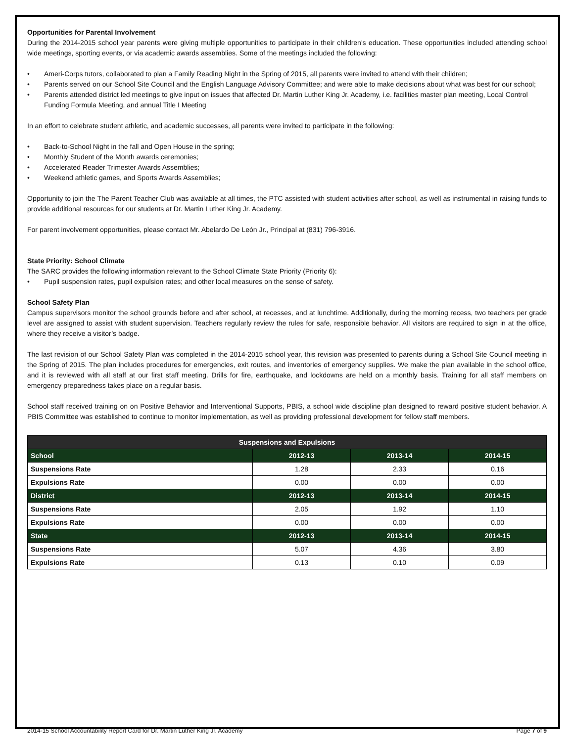Opportunities for Parental Involvement
During the 2014-2015 school year parents were giving multiple opportunities to participate in their children's education. These opportunities included attending school wide meetings, sporting events, or via academic awards assemblies. Some of the meetings included the following:
• Ameri-Corps tutors, collaborated to plan a Family Reading Night in the Spring of 2015, all parents were invited to attend with their children;
• Parents served on our School Site Council and the English Language Advisory Committee; and were able to make decisions about what was best for our school;
• Parents attended district led meetings to give input on issues that affected Dr. Martin Luther King Jr. Academy, i.e. facilities master plan meeting, Local Control Funding Formula Meeting, and annual Title I Meeting
In an effort to celebrate student athletic, and academic successes, all parents were invited to participate in the following:
• Back-to-School Night in the fall and Open House in the spring;
• Monthly Student of the Month awards ceremonies;
• Accelerated Reader Trimester Awards Assemblies;
• Weekend athletic games, and Sports Awards Assemblies;
Opportunity to join the The Parent Teacher Club was available at all times, the PTC assisted with student activities after school, as well as instrumental in raising funds to provide additional resources for our students at Dr. Martin Luther King Jr. Academy.
For parent involvement opportunities, please contact Mr. Abelardo De León Jr., Principal at (831) 796-3916.
State Priority: School Climate
The SARC provides the following information relevant to the School Climate State Priority (Priority 6):
• Pupil suspension rates, pupil expulsion rates; and other local measures on the sense of safety.
School Safety Plan
Campus supervisors monitor the school grounds before and after school, at recesses, and at lunchtime. Additionally, during the morning recess, two teachers per grade level are assigned to assist with student supervision. Teachers regularly review the rules for safe, responsible behavior. All visitors are required to sign in at the office, where they receive a visitor’s badge.
The last revision of our School Safety Plan was completed in the 2014-2015 school year, this revision was presented to parents during a School Site Council meeting in the Spring of 2015. The plan includes procedures for emergencies, exit routes, and inventories of emergency supplies. We make the plan available in the school office, and it is reviewed with all staff at our first staff meeting. Drills for fire, earthquake, and lockdowns are held on a monthly basis. Training for all staff members on emergency preparedness takes place on a regular basis.
School staff received training on on Positive Behavior and Interventional Supports, PBIS, a school wide discipline plan designed to reward positive student behavior. A PBIS Committee was established to continue to monitor implementation, as well as providing professional development for fellow staff members.
| Suspensions and Expulsions | | | |
| --- | --- | --- | --- |
| School | 2012-13 | 2013-14 | 2014-15 |
| Suspensions Rate | 1.28 | 2.33 | 0.16 |
| Expulsions Rate | 0.00 | 0.00 | 0.00 |
| District | 2012-13 | 2013-14 | 2014-15 |
| Suspensions Rate | 2.05 | 1.92 | 1.10 |
| Expulsions Rate | 0.00 | 0.00 | 0.00 |
| State | 2012-13 | 2013-14 | 2014-15 |
| Suspensions Rate | 5.07 | 4.36 | 3.80 |
| Expulsions Rate | 0.13 | 0.10 | 0.09 |
2014-15 School Accountability Report Card for Dr. Martin Luther King Jr. Academy Page 7 of 9